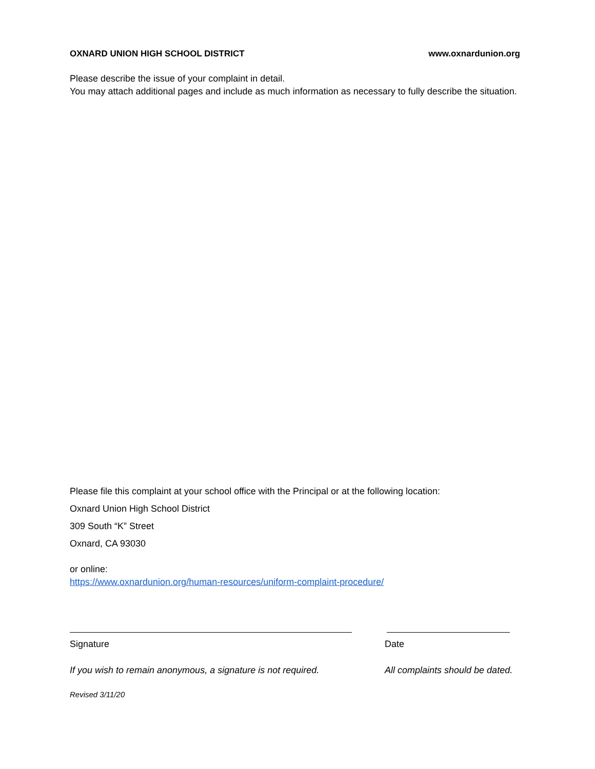OXNARD UNION HIGH SCHOOL DISTRICT www.oxnardunion.org
Please describe the issue of your complaint in detail.
You may attach additional pages and include as much information as necessary to fully describe the situation.
Please file this complaint at your school office with the Principal or at the following location:
Oxnard Union High School District
309 South “K” Street
Oxnard, CA 93030
or online:
https://www.oxnardunion.org/human-resources/uniform-complaint-procedure/
Signature Date
If you wish to remain anonymous, a signature is not required.
All complaints should be dated.
Revised 3/11/20